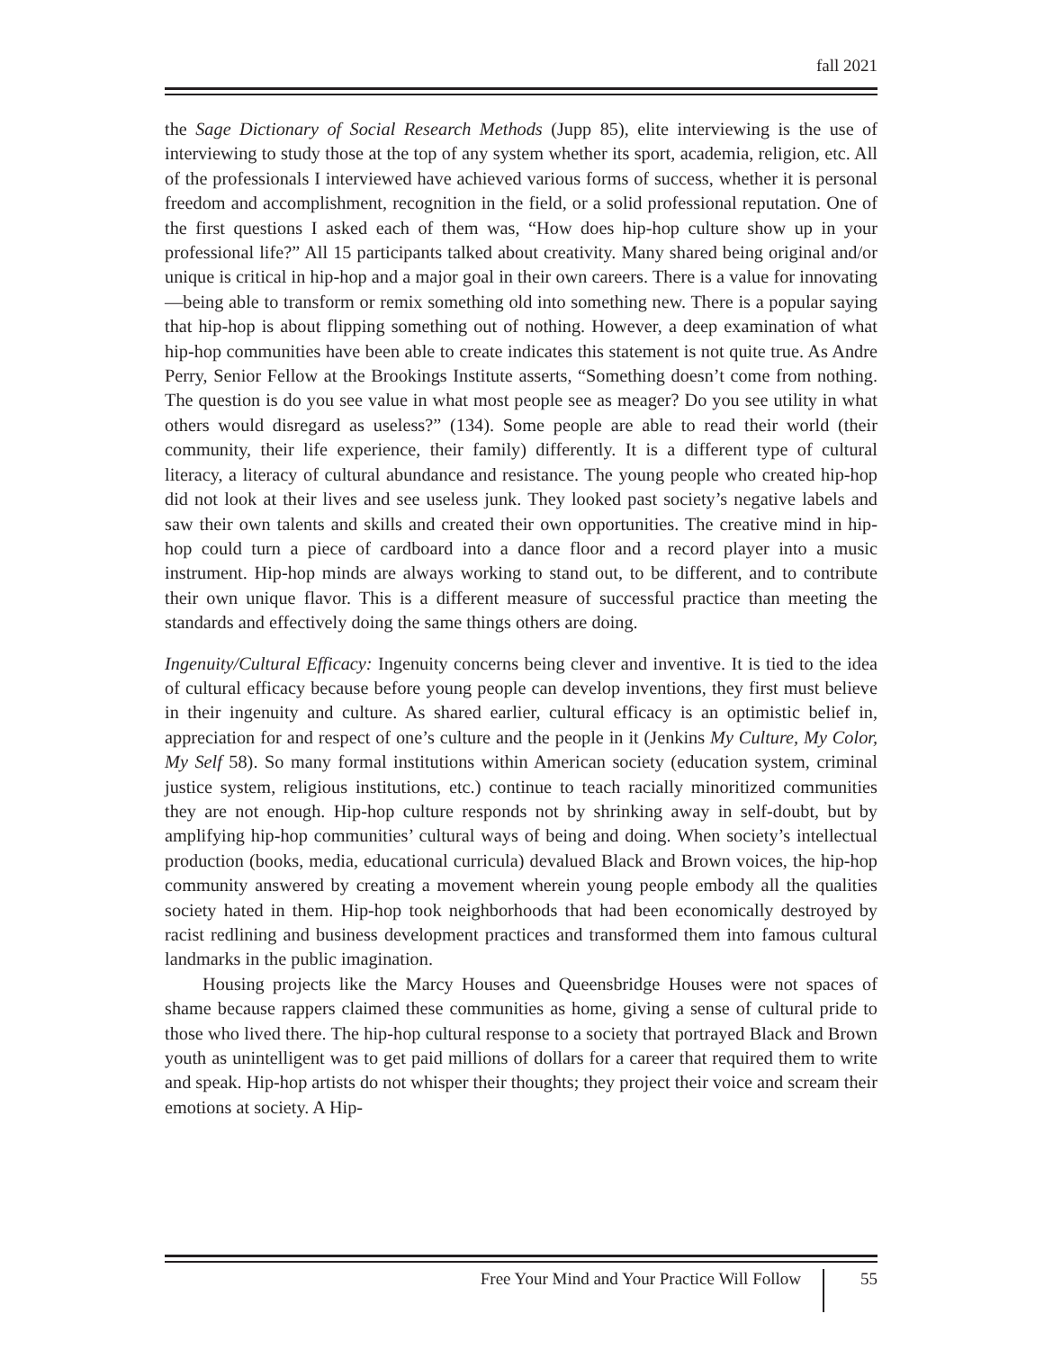fall 2021
the Sage Dictionary of Social Research Methods (Jupp 85), elite interviewing is the use of interviewing to study those at the top of any system whether its sport, academia, religion, etc. All of the professionals I interviewed have achieved various forms of success, whether it is personal freedom and accomplishment, recognition in the field, or a solid professional reputation. One of the first questions I asked each of them was, “How does hip-hop culture show up in your professional life?” All 15 participants talked about creativity. Many shared being original and/or unique is critical in hip-hop and a major goal in their own careers. There is a value for innovating—being able to transform or remix something old into something new. There is a popular saying that hip-hop is about flipping something out of nothing. However, a deep examination of what hip-hop communities have been able to create indicates this statement is not quite true. As Andre Perry, Senior Fellow at the Brookings Institute asserts, “Something doesn’t come from nothing. The question is do you see value in what most people see as meager? Do you see utility in what others would disregard as useless?” (134). Some people are able to read their world (their community, their life experience, their family) differently. It is a different type of cultural literacy, a literacy of cultural abundance and resistance. The young people who created hip-hop did not look at their lives and see useless junk. They looked past society’s negative labels and saw their own talents and skills and created their own opportunities. The creative mind in hip-hop could turn a piece of cardboard into a dance floor and a record player into a music instrument. Hip-hop minds are always working to stand out, to be different, and to contribute their own unique flavor. This is a different measure of successful practice than meeting the standards and effectively doing the same things others are doing.
Ingenuity/Cultural Efficacy: Ingenuity concerns being clever and inventive. It is tied to the idea of cultural efficacy because before young people can develop inventions, they first must believe in their ingenuity and culture. As shared earlier, cultural efficacy is an optimistic belief in, appreciation for and respect of one’s culture and the people in it (Jenkins My Culture, My Color, My Self 58). So many formal institutions within American society (education system, criminal justice system, religious institutions, etc.) continue to teach racially minoritized communities they are not enough. Hip-hop culture responds not by shrinking away in self-doubt, but by amplifying hip-hop communities’ cultural ways of being and doing. When society’s intellectual production (books, media, educational curricula) devalued Black and Brown voices, the hip-hop community answered by creating a movement wherein young people embody all the qualities society hated in them. Hip-hop took neighborhoods that had been economically destroyed by racist redlining and business development practices and transformed them into famous cultural landmarks in the public imagination.
Housing projects like the Marcy Houses and Queensbridge Houses were not spaces of shame because rappers claimed these communities as home, giving a sense of cultural pride to those who lived there. The hip-hop cultural response to a society that portrayed Black and Brown youth as unintelligent was to get paid millions of dollars for a career that required them to write and speak. Hip-hop artists do not whisper their thoughts; they project their voice and scream their emotions at society. A Hip-
Free Your Mind and Your Practice Will Follow 55